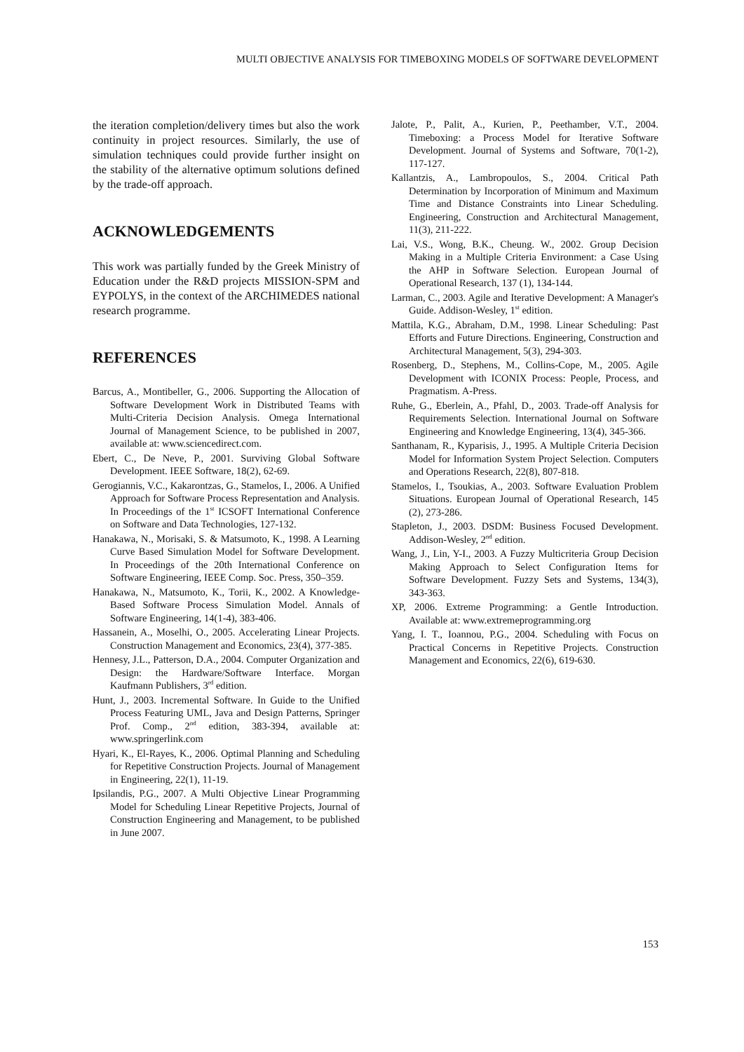MULTI OBJECTIVE ANALYSIS FOR TIMEBOXING MODELS OF SOFTWARE DEVELOPMENT
the iteration completion/delivery times but also the work continuity in project resources. Similarly, the use of simulation techniques could provide further insight on the stability of the alternative optimum solutions defined by the trade-off approach.
ACKNOWLEDGEMENTS
This work was partially funded by the Greek Ministry of Education under the R&D projects MISSION-SPM and EYPOLYS, in the context of the ARCHIMEDES national research programme.
REFERENCES
Barcus, A., Montibeller, G., 2006. Supporting the Allocation of Software Development Work in Distributed Teams with Multi-Criteria Decision Analysis. Omega International Journal of Management Science, to be published in 2007, available at: www.sciencedirect.com.
Ebert, C., De Neve, P., 2001. Surviving Global Software Development. IEEE Software, 18(2), 62-69.
Gerogiannis, V.C., Kakarontzas, G., Stamelos, I., 2006. A Unified Approach for Software Process Representation and Analysis. In Proceedings of the 1<sup>st</sup> ICSOFT International Conference on Software and Data Technologies, 127-132.
Hanakawa, N., Morisaki, S. & Matsumoto, K., 1998. A Learning Curve Based Simulation Model for Software Development. In Proceedings of the 20th International Conference on Software Engineering, IEEE Comp. Soc. Press, 350–359.
Hanakawa, N., Matsumoto, K., Torii, K., 2002. A Knowledge-Based Software Process Simulation Model. Annals of Software Engineering, 14(1-4), 383-406.
Hassanein, A., Moselhi, O., 2005. Accelerating Linear Projects. Construction Management and Economics, 23(4), 377-385.
Hennesy, J.L., Patterson, D.A., 2004. Computer Organization and Design: the Hardware/Software Interface. Morgan Kaufmann Publishers, 3<sup>rd</sup> edition.
Hunt, J., 2003. Incremental Software. In Guide to the Unified Process Featuring UML, Java and Design Patterns, Springer Prof. Comp., 2<sup>nd</sup> edition, 383-394, available at: www.springerlink.com
Hyari, K., El-Rayes, K., 2006. Optimal Planning and Scheduling for Repetitive Construction Projects. Journal of Management in Engineering, 22(1), 11-19.
Ipsilandis, P.G., 2007. A Multi Objective Linear Programming Model for Scheduling Linear Repetitive Projects, Journal of Construction Engineering and Management, to be published in June 2007.
Jalote, P., Palit, A., Kurien, P., Peethamber, V.T., 2004. Timeboxing: a Process Model for Iterative Software Development. Journal of Systems and Software, 70(1-2), 117-127.
Kallantzis, A., Lambropoulos, S., 2004. Critical Path Determination by Incorporation of Minimum and Maximum Time and Distance Constraints into Linear Scheduling. Engineering, Construction and Architectural Management, 11(3), 211-222.
Lai, V.S., Wong, B.K., Cheung. W., 2002. Group Decision Making in a Multiple Criteria Environment: a Case Using the AHP in Software Selection. European Journal of Operational Research, 137 (1), 134-144.
Larman, C., 2003. Agile and Iterative Development: A Manager's Guide. Addison-Wesley, 1<sup>st</sup> edition.
Mattila, K.G., Abraham, D.M., 1998. Linear Scheduling: Past Efforts and Future Directions. Engineering, Construction and Architectural Management, 5(3), 294-303.
Rosenberg, D., Stephens, M., Collins-Cope, M., 2005. Agile Development with ICONIX Process: People, Process, and Pragmatism. A-Press.
Ruhe, G., Eberlein, A., Pfahl, D., 2003. Trade-off Analysis for Requirements Selection. International Journal on Software Engineering and Knowledge Engineering, 13(4), 345-366.
Santhanam, R., Kyparisis, J., 1995. A Multiple Criteria Decision Model for Information System Project Selection. Computers and Operations Research, 22(8), 807-818.
Stamelos, I., Tsoukias, A., 2003. Software Evaluation Problem Situations. European Journal of Operational Research, 145 (2), 273-286.
Stapleton, J., 2003. DSDM: Business Focused Development. Addison-Wesley, 2<sup>nd</sup> edition.
Wang, J., Lin, Y-I., 2003. A Fuzzy Multicriteria Group Decision Making Approach to Select Configuration Items for Software Development. Fuzzy Sets and Systems, 134(3), 343-363.
XP, 2006. Extreme Programming: a Gentle Introduction. Available at: www.extremeprogramming.org
Yang, I. T., Ioannou, P.G., 2004. Scheduling with Focus on Practical Concerns in Repetitive Projects. Construction Management and Economics, 22(6), 619-630.
153